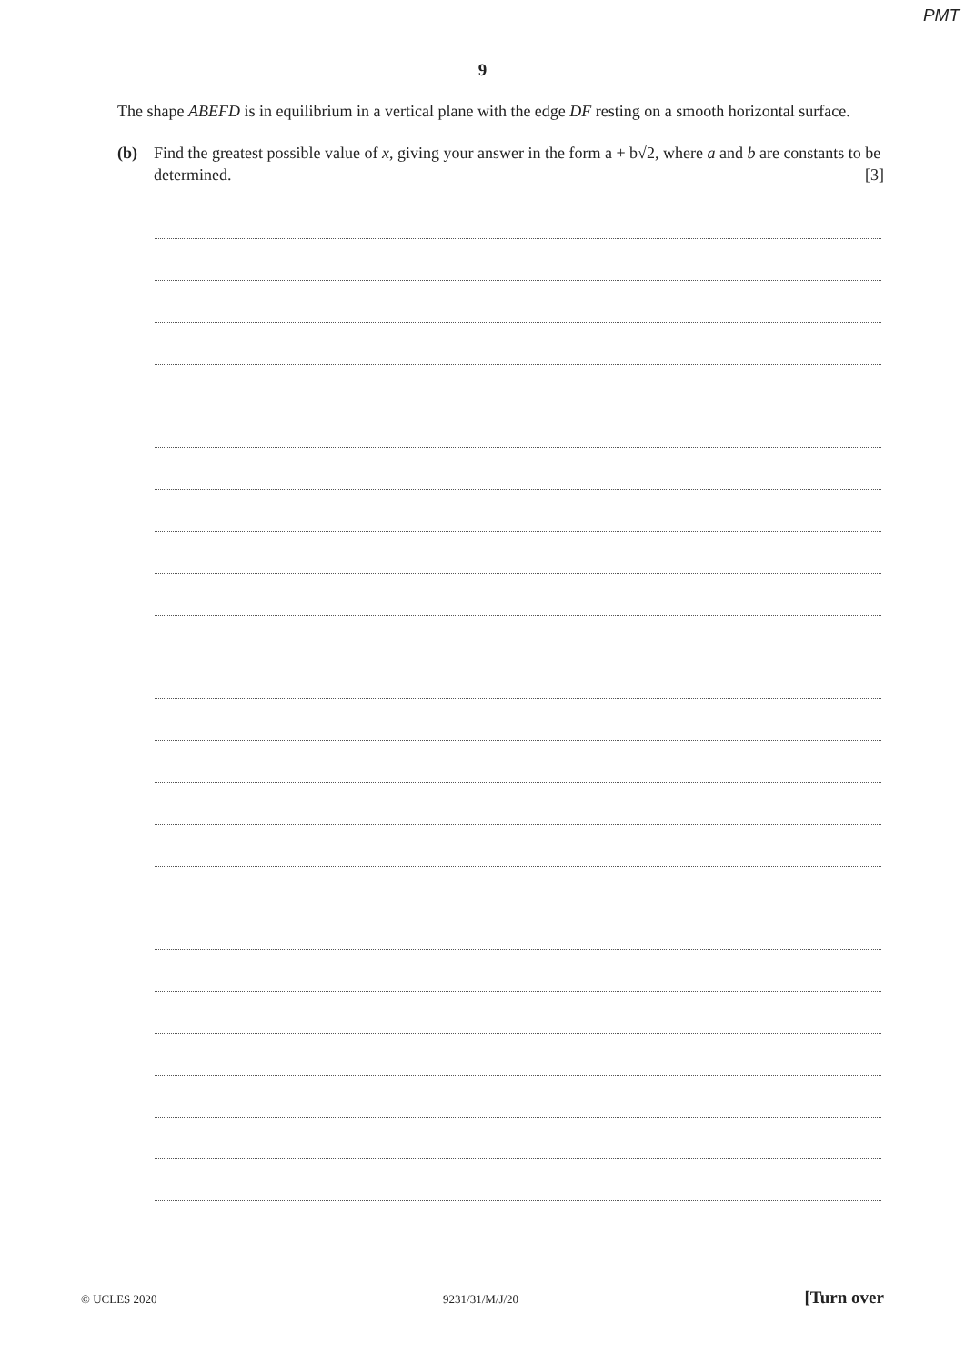PMT
9
The shape ABEFD is in equilibrium in a vertical plane with the edge DF resting on a smooth horizontal surface.
(b) Find the greatest possible value of x, giving your answer in the form a + b√2, where a and b are constants to be determined. [3]
© UCLES 2020 9231/31/M/J/20 [Turn over